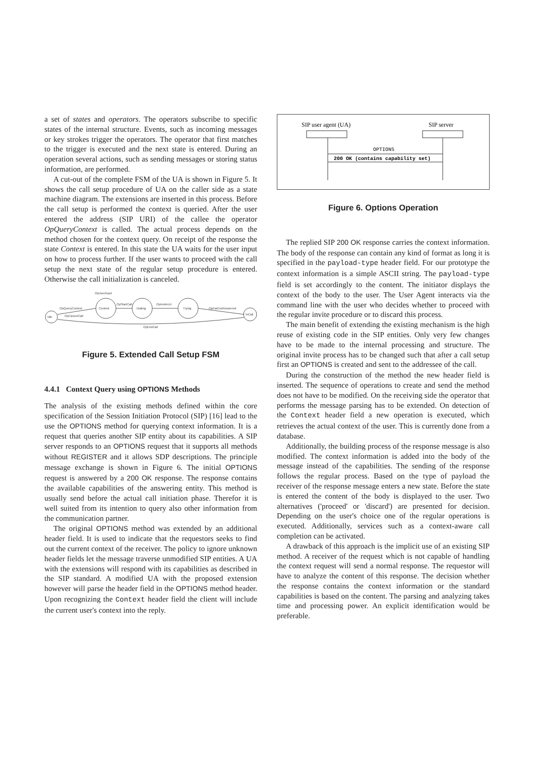a set of states and operators. The operators subscribe to specific states of the internal structure. Events, such as incoming messages or key strokes trigger the operators. The operator that first matches to the trigger is executed and the next state is entered. During an operation several actions, such as sending messages or storing status information, are performed.
A cut-out of the complete FSM of the UA is shown in Figure 5. It shows the call setup procedure of UA on the caller side as a state machine diagram. The extensions are inserted in this process. Before the call setup is performed the context is queried. After the user entered the address (SIP URI) of the callee the operator OpQueryContext is called. The actual process depends on the method chosen for the context query. On receipt of the response the state Context is entered. In this state the UA waits for the user input on how to process further. If the user wants to proceed with the call setup the next state of the regular setup procedure is entered. Otherwise the call initialization is canceled.
OpUserInput
OpQueryContext
Context
OpStartCall
Dialing
OpInviteUri
Trying
OpFarEndAnswered
OpCancelCall
Idle
OpEndCall
InCall
Figure 5. Extended Call Setup FSM
4.4.1 Context Query using OPTIONS Methods
The analysis of the existing methods defined within the core specification of the Session Initiation Protocol (SIP) [16] lead to the use the OPTIONS method for querying context information. It is a request that queries another SIP entity about its capabilities. A SIP server responds to an OPTIONS request that it supports all methods without REGISTER and it allows SDP descriptions. The principle message exchange is shown in Figure 6. The initial OPTIONS request is answered by a 200 OK response. The response contains the available capabilities of the answering entity. This method is usually send before the actual call initiation phase. Therefor it is well suited from its intention to query also other information from the communication partner.
The original OPTIONS method was extended by an additional header field. It is used to indicate that the requestors seeks to find out the current context of the receiver. The policy to ignore unknown header fields let the message traverse unmodified SIP entities. A UA with the extensions will respond with its capabilities as described in the SIP standard. A modified UA with the proposed extension however will parse the header field in the OPTIONS method header. Upon recognizing the Context header field the client will include the current user's context into the reply.
SIP user agent (UA)
SIP server
OPTIONS
200 OK (contains capability set)
Figure 6. Options Operation
The replied SIP 200 OK response carries the context information. The body of the response can contain any kind of format as long it is specified in the payload-type header field. For our prototype the context information is a simple ASCII string. The payload-type field is set accordingly to the content. The initiator displays the context of the body to the user. The User Agent interacts via the command line with the user who decides whether to proceed with the regular invite procedure or to discard this process.
The main benefit of extending the existing mechanism is the high reuse of existing code in the SIP entities. Only very few changes have to be made to the internal processing and structure. The original invite process has to be changed such that after a call setup first an OPTIONS is created and sent to the addressee of the call.
During the construction of the method the new header field is inserted. The sequence of operations to create and send the method does not have to be modified. On the receiving side the operator that performs the message parsing has to be extended. On detection of the Context header field a new operation is executed, which retrieves the actual context of the user. This is currently done from a database.
Additionally, the building process of the response message is also modified. The context information is added into the body of the message instead of the capabilities. The sending of the response follows the regular process. Based on the type of payload the receiver of the response message enters a new state. Before the state is entered the content of the body is displayed to the user. Two alternatives ('proceed' or 'discard') are presented for decision. Depending on the user's choice one of the regular operations is executed. Additionally, services such as a context-aware call completion can be activated.
A drawback of this approach is the implicit use of an existing SIP method. A receiver of the request which is not capable of handling the context request will send a normal response. The requestor will have to analyze the content of this response. The decision whether the response contains the context information or the standard capabilities is based on the content. The parsing and analyzing takes time and processing power. An explicit identification would be preferable.